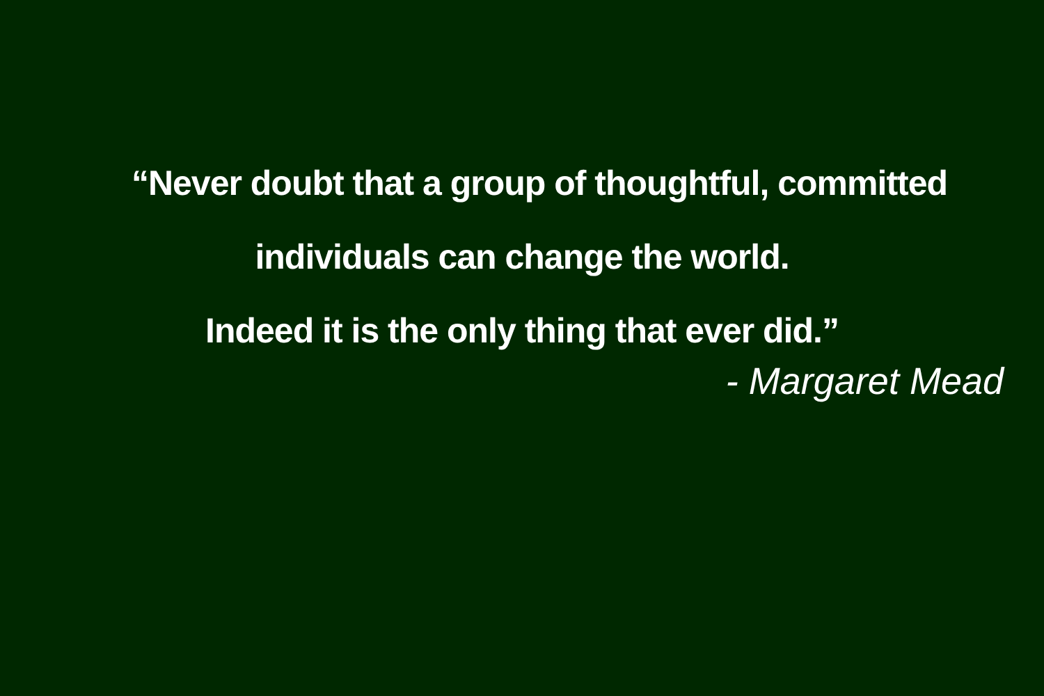“Never doubt that a group of thoughtful, committed
individuals can change the world.
Indeed it is the only thing that ever did.”
- Margaret Mead